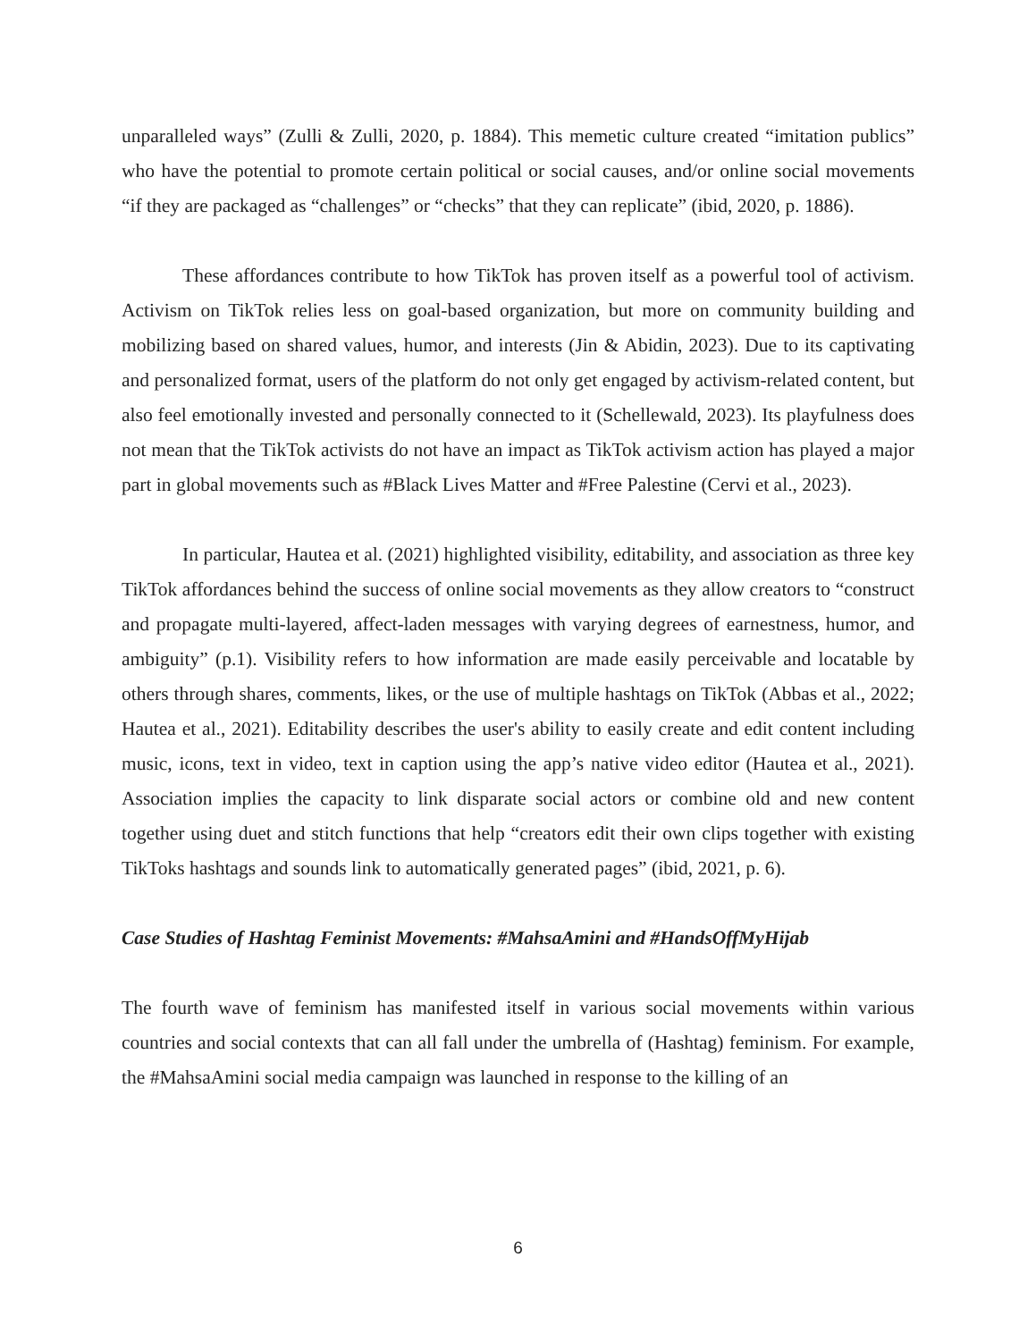unparalleled ways” (Zulli & Zulli, 2020, p. 1884). This memetic culture created “imitation publics” who have the potential to promote certain political or social causes, and/or online social movements “if they are packaged as “challenges” or “checks” that they can replicate” (ibid, 2020, p. 1886).
These affordances contribute to how TikTok has proven itself as a powerful tool of activism. Activism on TikTok relies less on goal-based organization, but more on community building and mobilizing based on shared values, humor, and interests (Jin & Abidin, 2023). Due to its captivating and personalized format, users of the platform do not only get engaged by activism-related content, but also feel emotionally invested and personally connected to it (Schellewald, 2023). Its playfulness does not mean that the TikTok activists do not have an impact as TikTok activism action has played a major part in global movements such as #Black Lives Matter and #Free Palestine (Cervi et al., 2023).
In particular, Hautea et al. (2021) highlighted visibility, editability, and association as three key TikTok affordances behind the success of online social movements as they allow creators to “construct and propagate multi-layered, affect-laden messages with varying degrees of earnestness, humor, and ambiguity” (p.1). Visibility refers to how information are made easily perceivable and locatable by others through shares, comments, likes, or the use of multiple hashtags on TikTok (Abbas et al., 2022; Hautea et al., 2021). Editability describes the user's ability to easily create and edit content including music, icons, text in video, text in caption using the app’s native video editor (Hautea et al., 2021). Association implies the capacity to link disparate social actors or combine old and new content together using duet and stitch functions that help “creators edit their own clips together with existing TikToks hashtags and sounds link to automatically generated pages” (ibid, 2021, p. 6).
Case Studies of Hashtag Feminist Movements: #MahsaAmini and #HandsOffMyHijab
The fourth wave of feminism has manifested itself in various social movements within various countries and social contexts that can all fall under the umbrella of (Hashtag) feminism. For example, the #MahsaAmini social media campaign was launched in response to the killing of an
6